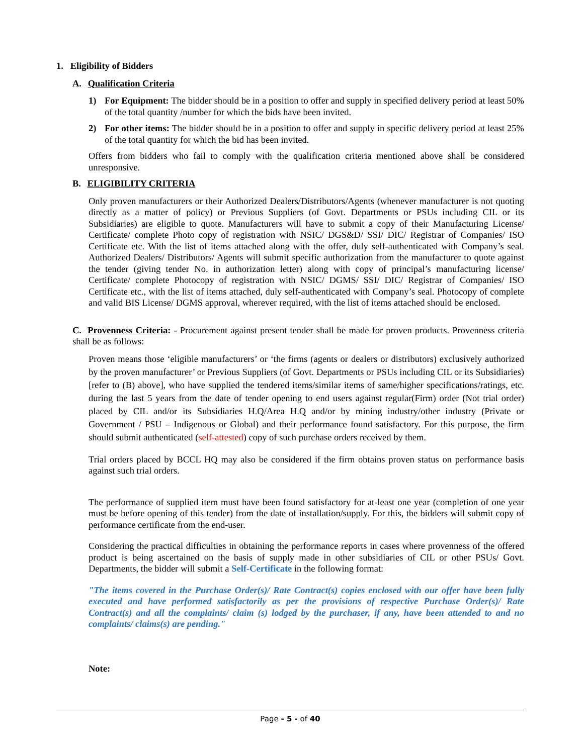1. Eligibility of Bidders
A. Qualification Criteria
1) For Equipment: The bidder should be in a position to offer and supply in specified delivery period at least 50% of the total quantity /number for which the bids have been invited.
2) For other items: The bidder should be in a position to offer and supply in specific delivery period at least 25% of the total quantity for which the bid has been invited.
Offers from bidders who fail to comply with the qualification criteria mentioned above shall be considered unresponsive.
B. ELIGIBILITY CRITERIA
Only proven manufacturers or their Authorized Dealers/Distributors/Agents (whenever manufacturer is not quoting directly as a matter of policy) or Previous Suppliers (of Govt. Departments or PSUs including CIL or its Subsidiaries) are eligible to quote. Manufacturers will have to submit a copy of their Manufacturing License/ Certificate/ complete Photo copy of registration with NSIC/ DGS&D/ SSI/ DIC/ Registrar of Companies/ ISO Certificate etc. With the list of items attached along with the offer, duly self-authenticated with Company’s seal. Authorized Dealers/ Distributors/ Agents will submit specific authorization from the manufacturer to quote against the tender (giving tender No. in authorization letter) along with copy of principal’s manufacturing license/ Certificate/ complete Photocopy of registration with NSIC/ DGMS/ SSI/ DIC/ Registrar of Companies/ ISO Certificate etc., with the list of items attached, duly self-authenticated with Company’s seal. Photocopy of complete and valid BIS License/ DGMS approval, wherever required, with the list of items attached should be enclosed.
C. Provenness Criteria: - Procurement against present tender shall be made for proven products. Provenness criteria shall be as follows:
Proven means those ‘eligible manufacturers’ or ‘the firms (agents or dealers or distributors) exclusively authorized by the proven manufacturer’ or Previous Suppliers (of Govt. Departments or PSUs including CIL or its Subsidiaries) [refer to (B) above], who have supplied the tendered items/similar items of same/higher specifications/ratings, etc. during the last 5 years from the date of tender opening to end users against regular(Firm) order (Not trial order) placed by CIL and/or its Subsidiaries H.Q/Area H.Q and/or by mining industry/other industry (Private or Government / PSU – Indigenous or Global) and their performance found satisfactory. For this purpose, the firm should submit authenticated (self-attested) copy of such purchase orders received by them.
Trial orders placed by BCCL HQ may also be considered if the firm obtains proven status on performance basis against such trial orders.
The performance of supplied item must have been found satisfactory for at-least one year (completion of one year must be before opening of this tender) from the date of installation/supply. For this, the bidders will submit copy of performance certificate from the end-user.
Considering the practical difficulties in obtaining the performance reports in cases where provenness of the offered product is being ascertained on the basis of supply made in other subsidiaries of CIL or other PSUs/ Govt. Departments, the bidder will submit a Self-Certificate in the following format:
"The items covered in the Purchase Order(s)/ Rate Contract(s) copies enclosed with our offer have been fully executed and have performed satisfactorily as per the provisions of respective Purchase Order(s)/ Rate Contract(s) and all the complaints/ claim (s) lodged by the purchaser, if any, have been attended to and no complaints/ claims(s) are pending."
Note:
Page - 5 - of 40